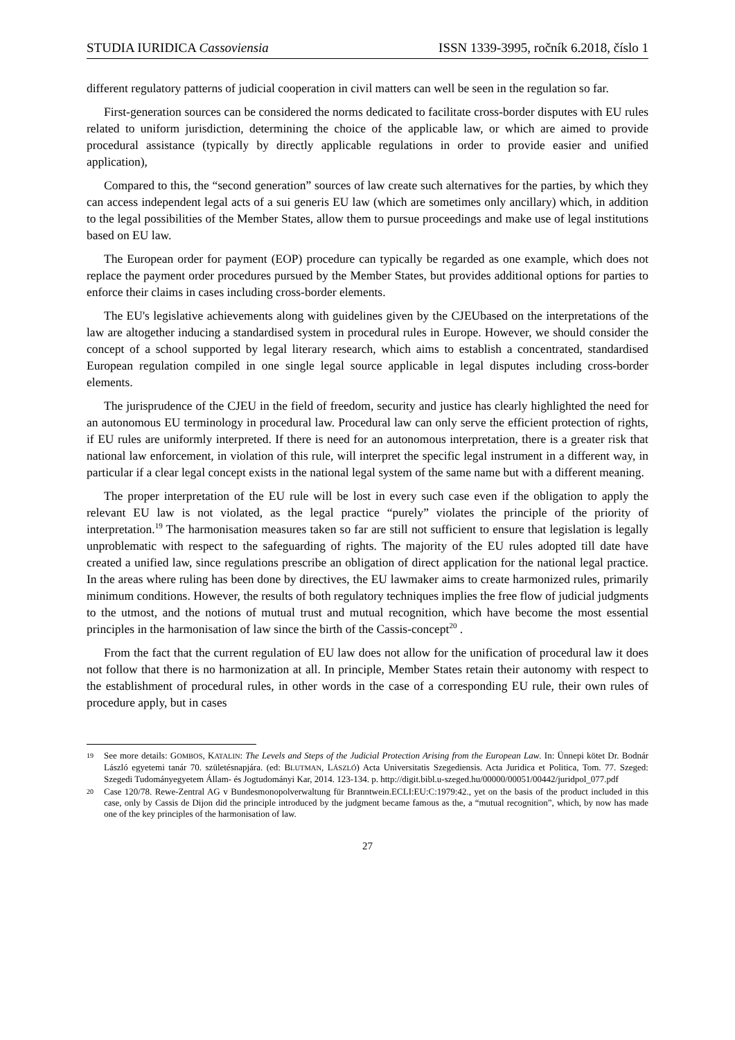STUDIA IURIDICA Cassoviensia ISSN 1339-3995, ročník 6.2018, číslo 1
different regulatory patterns of judicial cooperation in civil matters can well be seen in the regulation so far.
First-generation sources can be considered the norms dedicated to facilitate cross-border disputes with EU rules related to uniform jurisdiction, determining the choice of the applicable law, or which are aimed to provide procedural assistance (typically by directly applicable regulations in order to provide easier and unified application),
Compared to this, the “second generation” sources of law create such alternatives for the parties, by which they can access independent legal acts of a sui generis EU law (which are sometimes only ancillary) which, in addition to the legal possibilities of the Member States, allow them to pursue proceedings and make use of legal institutions based on EU law.
The European order for payment (EOP) procedure can typically be regarded as one example, which does not replace the payment order procedures pursued by the Member States, but provides additional options for parties to enforce their claims in cases including cross-border elements.
The EU's legislative achievements along with guidelines given by the CJEUbased on the interpretations of the law are altogether inducing a standardised system in procedural rules in Europe. However, we should consider the concept of a school supported by legal literary research, which aims to establish a concentrated, standardised European regulation compiled in one single legal source applicable in legal disputes including cross-border elements.
The jurisprudence of the CJEU in the field of freedom, security and justice has clearly highlighted the need for an autonomous EU terminology in procedural law. Procedural law can only serve the efficient protection of rights, if EU rules are uniformly interpreted. If there is need for an autonomous interpretation, there is a greater risk that national law enforcement, in violation of this rule, will interpret the specific legal instrument in a different way, in particular if a clear legal concept exists in the national legal system of the same name but with a different meaning.
The proper interpretation of the EU rule will be lost in every such case even if the obligation to apply the relevant EU law is not violated, as the legal practice “purely” violates the principle of the priority of interpretation.<sup>19</sup> The harmonisation measures taken so far are still not sufficient to ensure that legislation is legally unproblematic with respect to the safeguarding of rights. The majority of the EU rules adopted till date have created a unified law, since regulations prescribe an obligation of direct application for the national legal practice. In the areas where ruling has been done by directives, the EU lawmaker aims to create harmonized rules, primarily minimum conditions. However, the results of both regulatory techniques implies the free flow of judicial judgments to the utmost, and the notions of mutual trust and mutual recognition, which have become the most essential principles in the harmonisation of law since the birth of the Cassis-concept<sup>20</sup> .
From the fact that the current regulation of EU law does not allow for the unification of procedural law it does not follow that there is no harmonization at all. In principle, Member States retain their autonomy with respect to the establishment of procedural rules, in other words in the case of a corresponding EU rule, their own rules of procedure apply, but in cases
19 See more details: GOMBOS, KATALIN: The Levels and Steps of the Judicial Protection Arising from the European Law. In: Ünnepi kötet Dr. Bodnár László egyetemi tanár 70. születésnapjára. (ed: BLUTMAN, LÁSZLÓ) Acta Universitatis Szegediensis. Acta Juridica et Politica, Tom. 77. Szeged: Szegedi Tudományegyetem Állam- és Jogtudományi Kar, 2014. 123-134. p. http://digit.bibl.u-szeged.hu/00000/00051/00442/juridpol_077.pdf
20 Case 120/78. Rewe-Zentral AG v Bundesmonopolverwaltung für Branntwein.ECLI:EU:C:1979:42., yet on the basis of the product included in this case, only by Cassis de Dijon did the principle introduced by the judgment became famous as the, a “mutual recognition”, which, by now has made one of the key principles of the harmonisation of law.
27